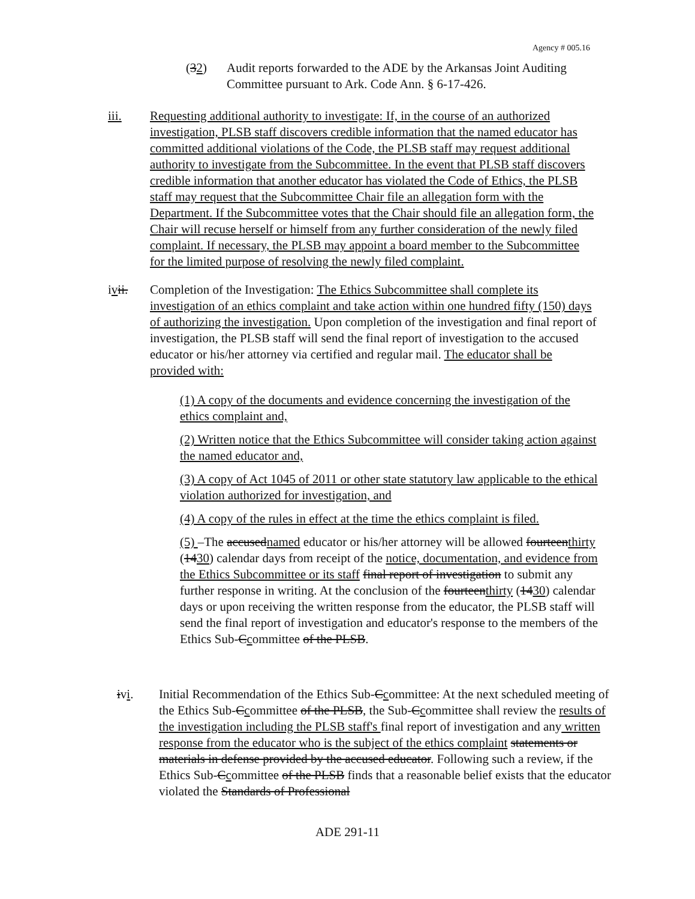Agency # 005.16
(32) Audit reports forwarded to the ADE by the Arkansas Joint Auditing Committee pursuant to Ark. Code Ann. § 6-17-426.
iii. Requesting additional authority to investigate: If, in the course of an authorized investigation, PLSB staff discovers credible information that the named educator has committed additional violations of the Code, the PLSB staff may request additional authority to investigate from the Subcommittee. In the event that PLSB staff discovers credible information that another educator has violated the Code of Ethics, the PLSB staff may request that the Subcommittee Chair file an allegation form with the Department. If the Subcommittee votes that the Chair should file an allegation form, the Chair will recuse herself or himself from any further consideration of the newly filed complaint. If necessary, the PLSB may appoint a board member to the Subcommittee for the limited purpose of resolving the newly filed complaint.
ivii. Completion of the Investigation: The Ethics Subcommittee shall complete its investigation of an ethics complaint and take action within one hundred fifty (150) days of authorizing the investigation. Upon completion of the investigation and final report of investigation, the PLSB staff will send the final report of investigation to the accused educator or his/her attorney via certified and regular mail. The educator shall be provided with:
(1) A copy of the documents and evidence concerning the investigation of the ethics complaint and,
(2) Written notice that the Ethics Subcommittee will consider taking action against the named educator and,
(3) A copy of Act 1045 of 2011 or other state statutory law applicable to the ethical violation authorized for investigation, and
(4) A copy of the rules in effect at the time the ethics complaint is filed.
(5) –The accusednamed educator or his/her attorney will be allowed fourteenthirty (1430) calendar days from receipt of the notice, documentation, and evidence from the Ethics Subcommittee or its staff final report of investigation to submit any further response in writing. At the conclusion of the fourteenthirty (1430) calendar days or upon receiving the written response from the educator, the PLSB staff will send the final report of investigation and educator's response to the members of the Ethics Sub-Ccommittee of the PLSB.
ivi. Initial Recommendation of the Ethics Sub-Ccommittee: At the next scheduled meeting of the Ethics Sub-Ccommittee of the PLSB, the Sub-Ccommittee shall review the results of the investigation including the PLSB staff's final report of investigation and any written response from the educator who is the subject of the ethics complaint statements or materials in defense provided by the accused educator. Following such a review, if the Ethics Sub-Ccommittee of the PLSB finds that a reasonable belief exists that the educator violated the Standards of Professional
ADE 291-11